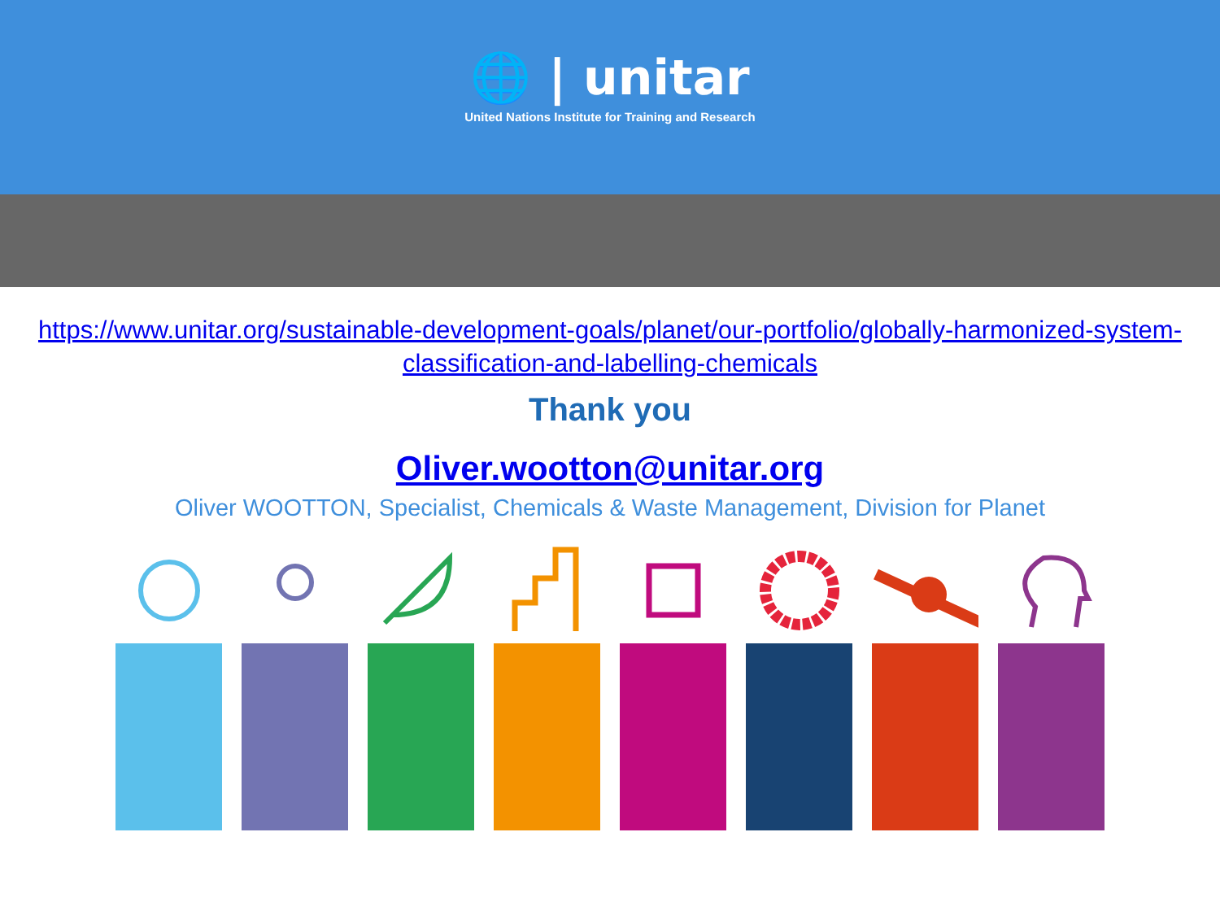🌐 | unitar
United Nations Institute for Training and Research
https://www.unitar.org/sustainable-development-goals/planet/our-portfolio/globally-harmonized-system-classification-and-labelling-chemicals
Thank you
Oliver.wootton@unitar.org
Oliver WOOTTON, Specialist, Chemicals & Waste Management, Division for Planet